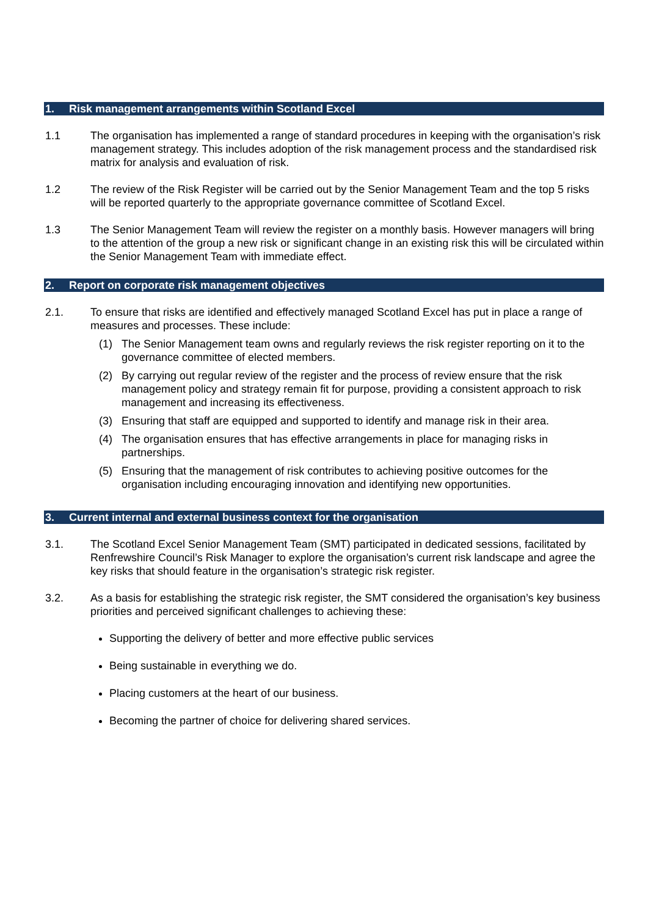1. Risk management arrangements within Scotland Excel
1.1 The organisation has implemented a range of standard procedures in keeping with the organisation’s risk management strategy. This includes adoption of the risk management process and the standardised risk matrix for analysis and evaluation of risk.
1.2 The review of the Risk Register will be carried out by the Senior Management Team and the top 5 risks will be reported quarterly to the appropriate governance committee of Scotland Excel.
1.3 The Senior Management Team will review the register on a monthly basis. However managers will bring to the attention of the group a new risk or significant change in an existing risk this will be circulated within the Senior Management Team with immediate effect.
2. Report on corporate risk management objectives
2.1. To ensure that risks are identified and effectively managed Scotland Excel has put in place a range of measures and processes. These include:
(1) The Senior Management team owns and regularly reviews the risk register reporting on it to the governance committee of elected members.
(2) By carrying out regular review of the register and the process of review ensure that the risk management policy and strategy remain fit for purpose, providing a consistent approach to risk management and increasing its effectiveness.
(3) Ensuring that staff are equipped and supported to identify and manage risk in their area.
(4) The organisation ensures that has effective arrangements in place for managing risks in partnerships.
(5) Ensuring that the management of risk contributes to achieving positive outcomes for the organisation including encouraging innovation and identifying new opportunities.
3. Current internal and external business context for the organisation
3.1. The Scotland Excel Senior Management Team (SMT) participated in dedicated sessions, facilitated by Renfrewshire Council’s Risk Manager to explore the organisation’s current risk landscape and agree the key risks that should feature in the organisation’s strategic risk register.
3.2. As a basis for establishing the strategic risk register, the SMT considered the organisation’s key business priorities and perceived significant challenges to achieving these:
Supporting the delivery of better and more effective public services
Being sustainable in everything we do.
Placing customers at the heart of our business.
Becoming the partner of choice for delivering shared services.